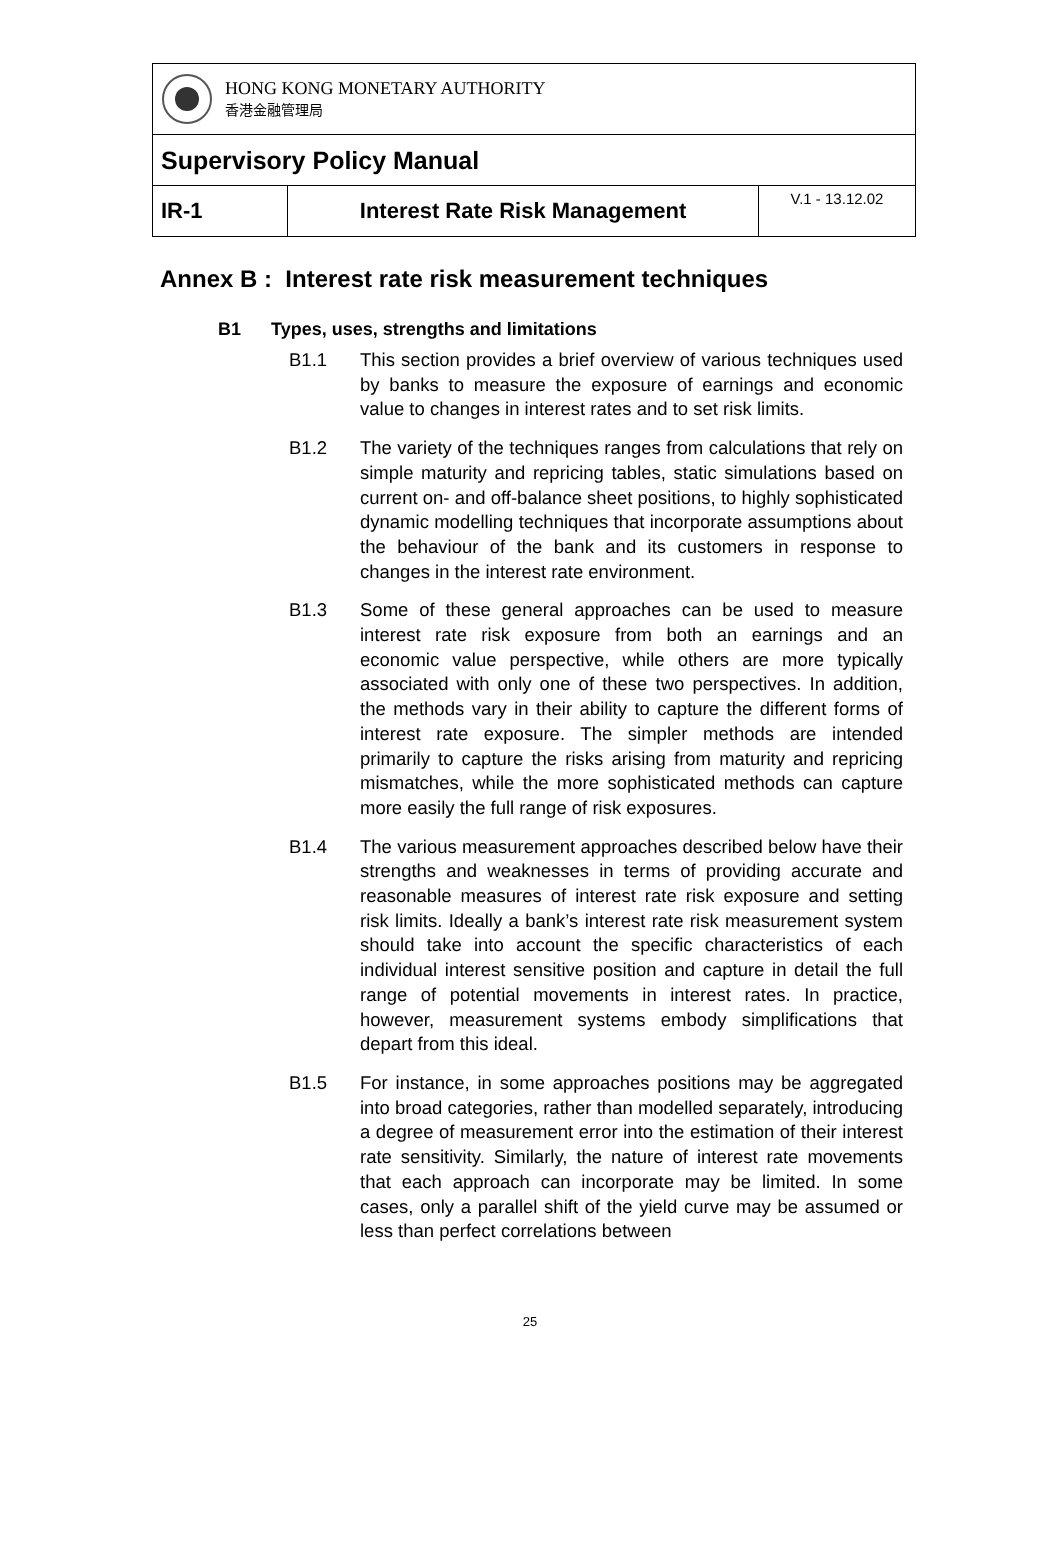| HONG KONG MONETARY AUTHORITY 香港金融管理局 | | |
| Supervisory Policy Manual | | |
| IR-1 | Interest Rate Risk Management | V.1 - 13.12.02 |
Annex B : Interest rate risk measurement techniques
B1 Types, uses, strengths and limitations
B1.1 This section provides a brief overview of various techniques used by banks to measure the exposure of earnings and economic value to changes in interest rates and to set risk limits.
B1.2 The variety of the techniques ranges from calculations that rely on simple maturity and repricing tables, static simulations based on current on- and off-balance sheet positions, to highly sophisticated dynamic modelling techniques that incorporate assumptions about the behaviour of the bank and its customers in response to changes in the interest rate environment.
B1.3 Some of these general approaches can be used to measure interest rate risk exposure from both an earnings and an economic value perspective, while others are more typically associated with only one of these two perspectives. In addition, the methods vary in their ability to capture the different forms of interest rate exposure. The simpler methods are intended primarily to capture the risks arising from maturity and repricing mismatches, while the more sophisticated methods can capture more easily the full range of risk exposures.
B1.4 The various measurement approaches described below have their strengths and weaknesses in terms of providing accurate and reasonable measures of interest rate risk exposure and setting risk limits. Ideally a bank’s interest rate risk measurement system should take into account the specific characteristics of each individual interest sensitive position and capture in detail the full range of potential movements in interest rates. In practice, however, measurement systems embody simplifications that depart from this ideal.
B1.5 For instance, in some approaches positions may be aggregated into broad categories, rather than modelled separately, introducing a degree of measurement error into the estimation of their interest rate sensitivity. Similarly, the nature of interest rate movements that each approach can incorporate may be limited. In some cases, only a parallel shift of the yield curve may be assumed or less than perfect correlations between
25